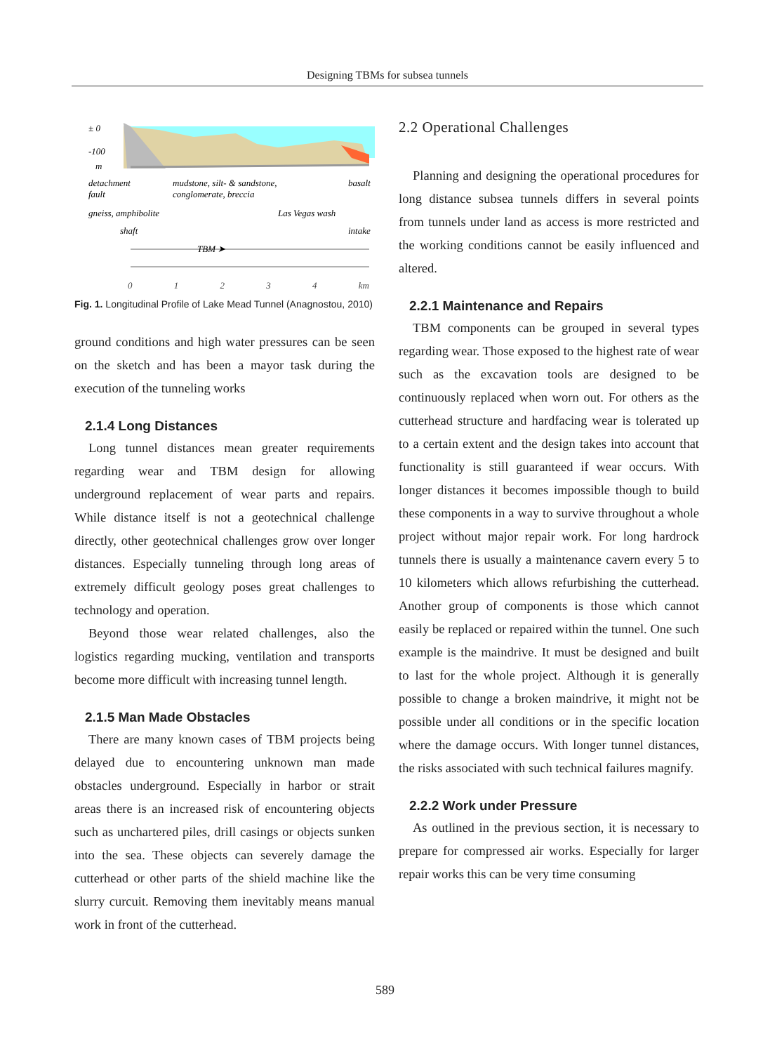Designing TBMs for subsea tunnels
± 0
-100
m
detachment
fault
mudstone, silt- & sandstone,
conglomerate, breccia
basalt
gneiss, amphibolite
Las Vegas wash
shaft
intake
TBM ➤
0 1 2 3 4 km
Fig. 1. Longitudinal Profile of Lake Mead Tunnel (Anagnostou, 2010)
ground conditions and high water pressures can be seen on the sketch and has been a mayor task during the execution of the tunneling works
2.1.4 Long Distances
Long tunnel distances mean greater requirements regarding wear and TBM design for allowing underground replacement of wear parts and repairs. While distance itself is not a geotechnical challenge directly, other geotechnical challenges grow over longer distances. Especially tunneling through long areas of extremely difficult geology poses great challenges to technology and operation.
Beyond those wear related challenges, also the logistics regarding mucking, ventilation and transports become more difficult with increasing tunnel length.
2.1.5 Man Made Obstacles
There are many known cases of TBM projects being delayed due to encountering unknown man made obstacles underground. Especially in harbor or strait areas there is an increased risk of encountering objects such as unchartered piles, drill casings or objects sunken into the sea. These objects can severely damage the cutterhead or other parts of the shield machine like the slurry curcuit. Removing them inevitably means manual work in front of the cutterhead.
2.2 Operational Challenges
Planning and designing the operational procedures for long distance subsea tunnels differs in several points from tunnels under land as access is more restricted and the working conditions cannot be easily influenced and altered.
2.2.1 Maintenance and Repairs
TBM components can be grouped in several types regarding wear. Those exposed to the highest rate of wear such as the excavation tools are designed to be continuously replaced when worn out. For others as the cutterhead structure and hardfacing wear is tolerated up to a certain extent and the design takes into account that functionality is still guaranteed if wear occurs. With longer distances it becomes impossible though to build these components in a way to survive throughout a whole project without major repair work. For long hardrock tunnels there is usually a maintenance cavern every 5 to 10 kilometers which allows refurbishing the cutterhead. Another group of components is those which cannot easily be replaced or repaired within the tunnel. One such example is the maindrive. It must be designed and built to last for the whole project. Although it is generally possible to change a broken maindrive, it might not be possible under all conditions or in the specific location where the damage occurs. With longer tunnel distances, the risks associated with such technical failures magnify.
2.2.2 Work under Pressure
As outlined in the previous section, it is necessary to prepare for compressed air works. Especially for larger repair works this can be very time consuming
589